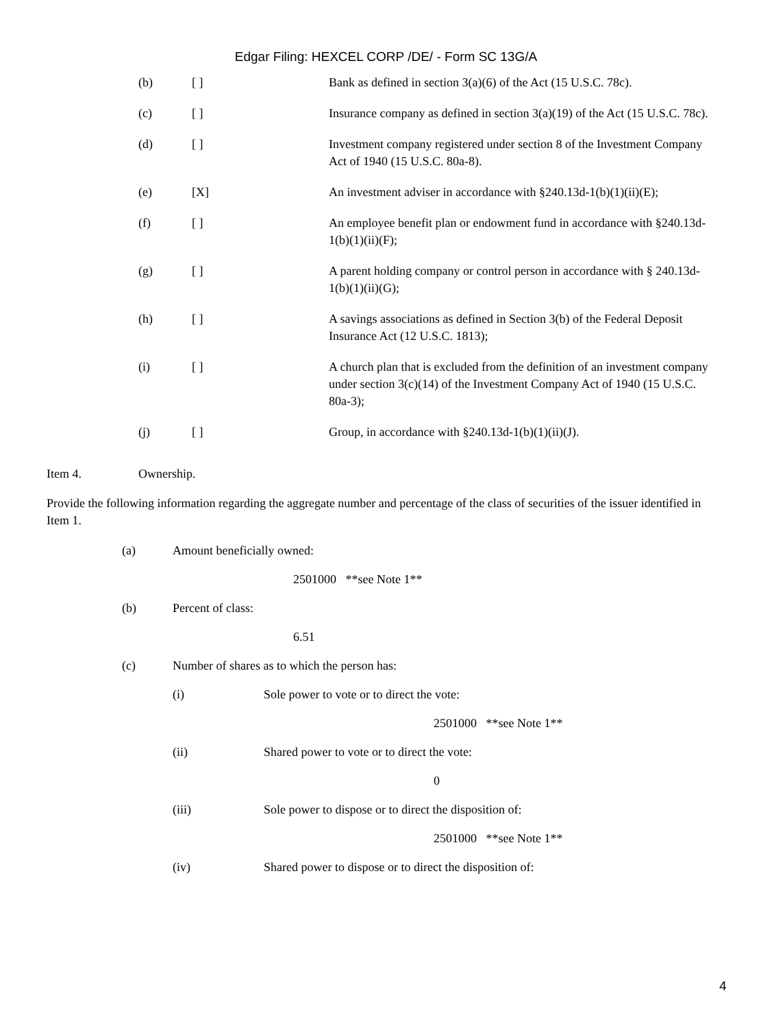Edgar Filing: HEXCEL CORP /DE/ - Form SC 13G/A
(b) [ ] Bank as defined in section 3(a)(6) of the Act (15 U.S.C. 78c).
(c) [ ] Insurance company as defined in section 3(a)(19) of the Act (15 U.S.C. 78c).
(d) [ ] Investment company registered under section 8 of the Investment Company Act of 1940 (15 U.S.C. 80a-8).
(e) [X] An investment adviser in accordance with §240.13d-1(b)(1)(ii)(E);
(f) [ ] An employee benefit plan or endowment fund in accordance with §240.13d-1(b)(1)(ii)(F);
(g) [ ] A parent holding company or control person in accordance with § 240.13d-1(b)(1)(ii)(G);
(h) [ ] A savings associations as defined in Section 3(b) of the Federal Deposit Insurance Act (12 U.S.C. 1813);
(i) [ ] A church plan that is excluded from the definition of an investment company under section 3(c)(14) of the Investment Company Act of 1940 (15 U.S.C. 80a-3);
(j) [ ] Group, in accordance with §240.13d-1(b)(1)(ii)(J).
Item 4. Ownership.
Provide the following information regarding the aggregate number and percentage of the class of securities of the issuer identified in Item 1.
(a) Amount beneficially owned:
2501000 **see Note 1**
(b) Percent of class:
6.51
(c) Number of shares as to which the person has:
(i) Sole power to vote or to direct the vote:
2501000 **see Note 1**
(ii) Shared power to vote or to direct the vote:
0
(iii) Sole power to dispose or to direct the disposition of:
2501000 **see Note 1**
(iv) Shared power to dispose or to direct the disposition of:
4